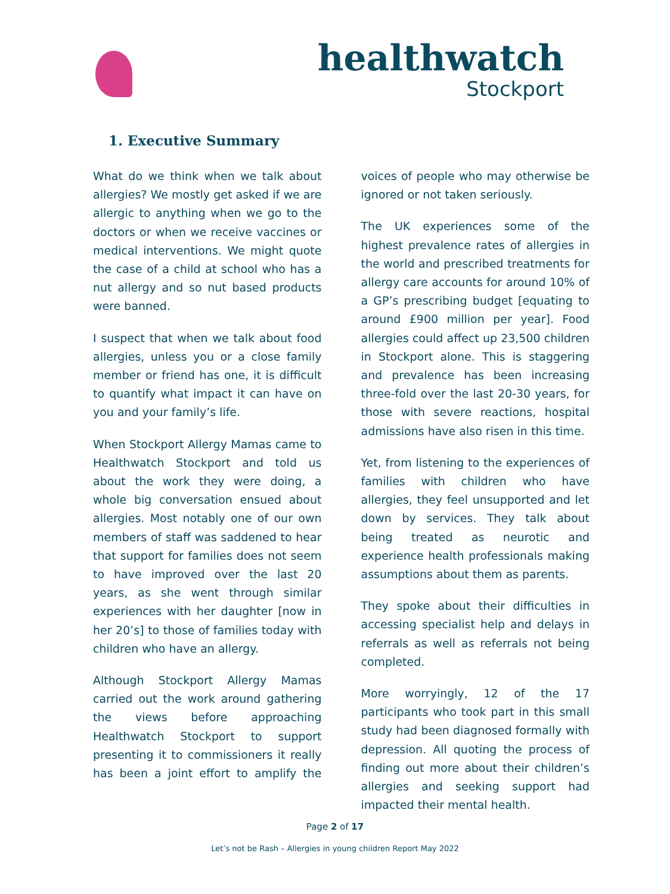healthwatch
Stockport
1. Executive Summary
What do we think when we talk about allergies? We mostly get asked if we are allergic to anything when we go to the doctors or when we receive vaccines or medical interventions. We might quote the case of a child at school who has a nut allergy and so nut based products were banned.
I suspect that when we talk about food allergies, unless you or a close family member or friend has one, it is difficult to quantify what impact it can have on you and your family’s life.
When Stockport Allergy Mamas came to Healthwatch Stockport and told us about the work they were doing, a whole big conversation ensued about allergies. Most notably one of our own members of staff was saddened to hear that support for families does not seem to have improved over the last 20 years, as she went through similar experiences with her daughter [now in her 20’s] to those of families today with children who have an allergy.
Although Stockport Allergy Mamas carried out the work around gathering the views before approaching Healthwatch Stockport to support presenting it to commissioners it really has been a joint effort to amplify the voices of people who may otherwise be ignored or not taken seriously.
The UK experiences some of the highest prevalence rates of allergies in the world and prescribed treatments for allergy care accounts for around 10% of a GP’s prescribing budget [equating to around £900 million per year]. Food allergies could affect up 23,500 children in Stockport alone. This is staggering and prevalence has been increasing three-fold over the last 20-30 years, for those with severe reactions, hospital admissions have also risen in this time.
Yet, from listening to the experiences of families with children who have allergies, they feel unsupported and let down by services. They talk about being treated as neurotic and experience health professionals making assumptions about them as parents.
They spoke about their difficulties in accessing specialist help and delays in referrals as well as referrals not being completed.
More worryingly, 12 of the 17 participants who took part in this small study had been diagnosed formally with depression. All quoting the process of finding out more about their children’s allergies and seeking support had impacted their mental health.
Page 2 of 17
Let’s not be Rash – Allergies in young children Report May 2022